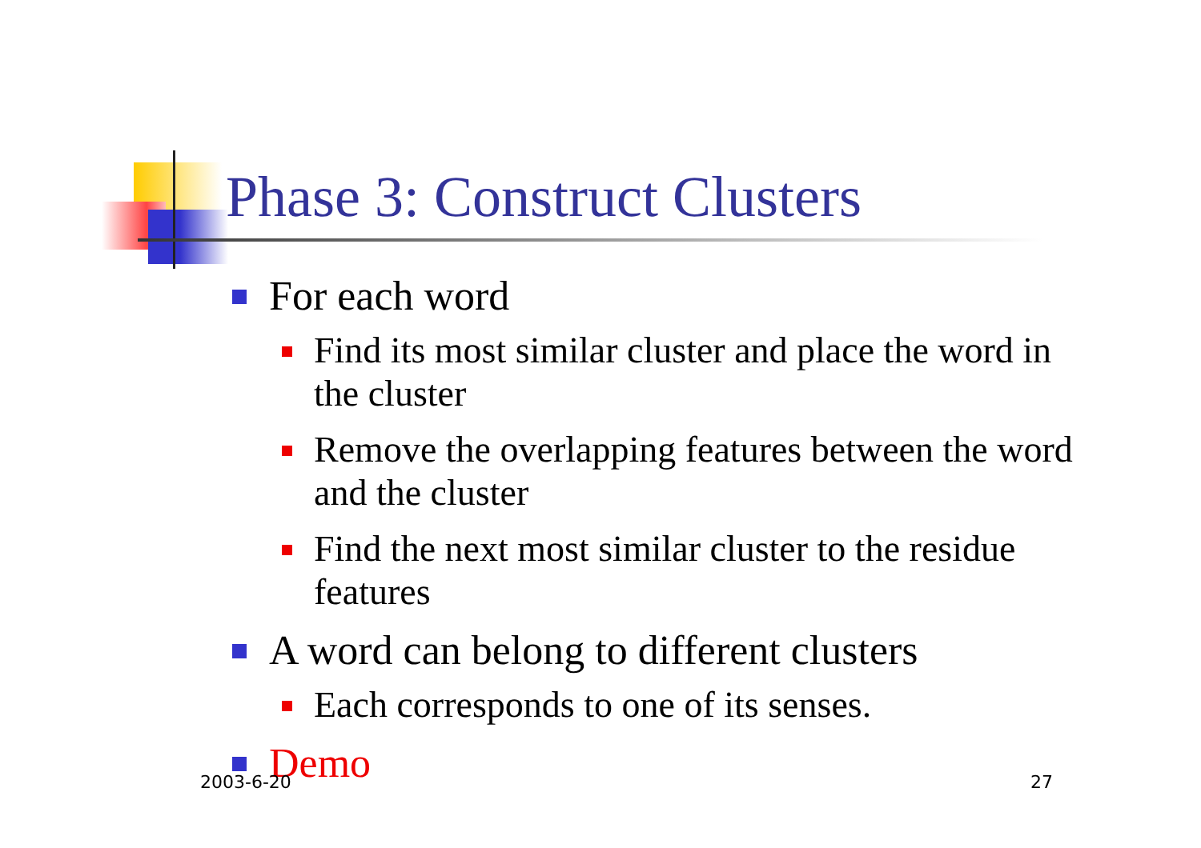Phase 3: Construct Clusters
For each word
Find its most similar cluster and place the word in the cluster
Remove the overlapping features between the word and the cluster
Find the next most similar cluster to the residue features
A word can belong to different clusters
Each corresponds to one of its senses.
Demo
2003-6-20 27